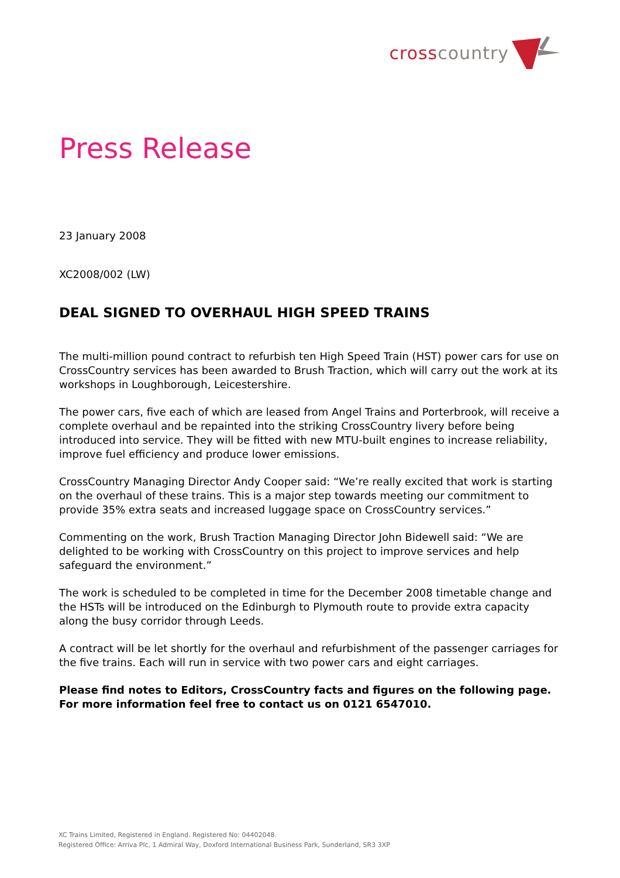crosscountry
Press Release
23 January 2008
XC2008/002 (LW)
DEAL SIGNED TO OVERHAUL HIGH SPEED TRAINS
The multi-million pound contract to refurbish ten High Speed Train (HST) power cars for use on CrossCountry services has been awarded to Brush Traction, which will carry out the work at its workshops in Loughborough, Leicestershire.
The power cars, five each of which are leased from Angel Trains and Porterbrook, will receive a complete overhaul and be repainted into the striking CrossCountry livery before being introduced into service. They will be fitted with new MTU-built engines to increase reliability, improve fuel efficiency and produce lower emissions.
CrossCountry Managing Director Andy Cooper said: “We’re really excited that work is starting on the overhaul of these trains. This is a major step towards meeting our commitment to provide 35% extra seats and increased luggage space on CrossCountry services.”
Commenting on the work, Brush Traction Managing Director John Bidewell said: “We are delighted to be working with CrossCountry on this project to improve services and help safeguard the environment.”
The work is scheduled to be completed in time for the December 2008 timetable change and the HSTs will be introduced on the Edinburgh to Plymouth route to provide extra capacity along the busy corridor through Leeds.
A contract will be let shortly for the overhaul and refurbishment of the passenger carriages for the five trains. Each will run in service with two power cars and eight carriages.
Please find notes to Editors, CrossCountry facts and figures on the following page.
For more information feel free to contact us on 0121 6547010.
XC Trains Limited, Registered in England. Registered No: 04402048.
Registered Office: Arriva Plc, 1 Admiral Way, Doxford International Business Park, Sunderland, SR3 3XP